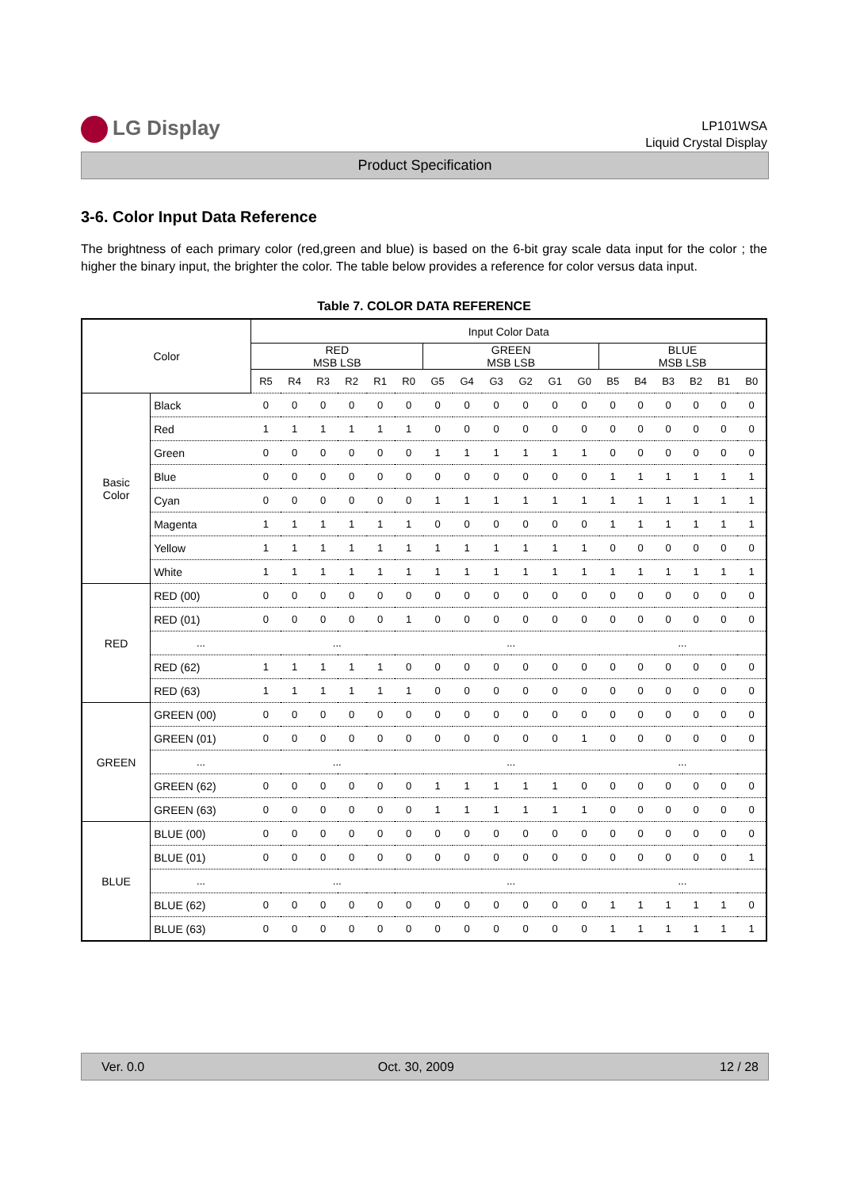LG Display
LP101WSA
Liquid Crystal Display
Product Specification
3-6. Color Input Data Reference
The brightness of each primary color (red,green and blue) is based on the 6-bit gray scale data input for the color ; the higher the binary input, the brighter the color. The table below provides a reference for color versus data input.
Table 7. COLOR DATA REFERENCE
| Color | | Input Color Data | | | | | | | | | | | | | | | | | |
| --- | --- | --- | --- | --- | --- | --- | --- | --- | --- | --- | --- | --- | --- | --- | --- | --- | --- | --- | --- |
| | | RED MSB LSB | | | | | | GREEN MSB LSB | | | | | | BLUE MSB LSB | | | | | |
| | | R5 | R4 | R3 | R2 | R1 | R0 | G5 | G4 | G3 | G2 | G1 | G0 | B5 | B4 | B3 | B2 | B1 | B0 |
| Basic Color | Black | 0 | 0 | 0 | 0 | 0 | 0 | 0 | 0 | 0 | 0 | 0 | 0 | 0 | 0 | 0 | 0 | 0 | 0 |
| | Red | 1 | 1 | 1 | 1 | 1 | 1 | 0 | 0 | 0 | 0 | 0 | 0 | 0 | 0 | 0 | 0 | 0 | 0 |
| | Green | 0 | 0 | 0 | 0 | 0 | 0 | 1 | 1 | 1 | 1 | 1 | 1 | 0 | 0 | 0 | 0 | 0 | 0 |
| | Blue | 0 | 0 | 0 | 0 | 0 | 0 | 0 | 0 | 0 | 0 | 0 | 0 | 1 | 1 | 1 | 1 | 1 | 1 |
| | Cyan | 0 | 0 | 0 | 0 | 0 | 0 | 1 | 1 | 1 | 1 | 1 | 1 | 1 | 1 | 1 | 1 | 1 | 1 |
| | Magenta | 1 | 1 | 1 | 1 | 1 | 1 | 0 | 0 | 0 | 0 | 0 | 0 | 1 | 1 | 1 | 1 | 1 | 1 |
| | Yellow | 1 | 1 | 1 | 1 | 1 | 1 | 1 | 1 | 1 | 1 | 1 | 1 | 0 | 0 | 0 | 0 | 0 | 0 |
| | White | 1 | 1 | 1 | 1 | 1 | 1 | 1 | 1 | 1 | 1 | 1 | 1 | 1 | 1 | 1 | 1 | 1 | 1 |
| RED | RED (00) | 0 | 0 | 0 | 0 | 0 | 0 | 0 | 0 | 0 | 0 | 0 | 0 | 0 | 0 | 0 | 0 | 0 | 0 |
| | RED (01) | 0 | 0 | 0 | 0 | 0 | 1 | 0 | 0 | 0 | 0 | 0 | 0 | 0 | 0 | 0 | 0 | 0 | 0 |
| | ... | ... | | | | | | ... | | | | | | ... | | | | | |
| | RED (62) | 1 | 1 | 1 | 1 | 1 | 0 | 0 | 0 | 0 | 0 | 0 | 0 | 0 | 0 | 0 | 0 | 0 | 0 |
| | RED (63) | 1 | 1 | 1 | 1 | 1 | 1 | 0 | 0 | 0 | 0 | 0 | 0 | 0 | 0 | 0 | 0 | 0 | 0 |
| GREEN | GREEN (00) | 0 | 0 | 0 | 0 | 0 | 0 | 0 | 0 | 0 | 0 | 0 | 0 | 0 | 0 | 0 | 0 | 0 | 0 |
| | GREEN (01) | 0 | 0 | 0 | 0 | 0 | 0 | 0 | 0 | 0 | 0 | 0 | 1 | 0 | 0 | 0 | 0 | 0 | 0 |
| | ... | ... | | | | | | ... | | | | | | ... | | | | | |
| | GREEN (62) | 0 | 0 | 0 | 0 | 0 | 0 | 1 | 1 | 1 | 1 | 1 | 0 | 0 | 0 | 0 | 0 | 0 | 0 |
| | GREEN (63) | 0 | 0 | 0 | 0 | 0 | 0 | 1 | 1 | 1 | 1 | 1 | 1 | 0 | 0 | 0 | 0 | 0 | 0 |
| BLUE | BLUE (00) | 0 | 0 | 0 | 0 | 0 | 0 | 0 | 0 | 0 | 0 | 0 | 0 | 0 | 0 | 0 | 0 | 0 | 0 |
| | BLUE (01) | 0 | 0 | 0 | 0 | 0 | 0 | 0 | 0 | 0 | 0 | 0 | 0 | 0 | 0 | 0 | 0 | 0 | 1 |
| | ... | ... | | | | | | ... | | | | | | ... | | | | | |
| | BLUE (62) | 0 | 0 | 0 | 0 | 0 | 0 | 0 | 0 | 0 | 0 | 0 | 0 | 1 | 1 | 1 | 1 | 1 | 0 |
| | BLUE (63) | 0 | 0 | 0 | 0 | 0 | 0 | 0 | 0 | 0 | 0 | 0 | 0 | 1 | 1 | 1 | 1 | 1 | 1 |
Ver. 0.0 Oct. 30, 2009 12 / 28